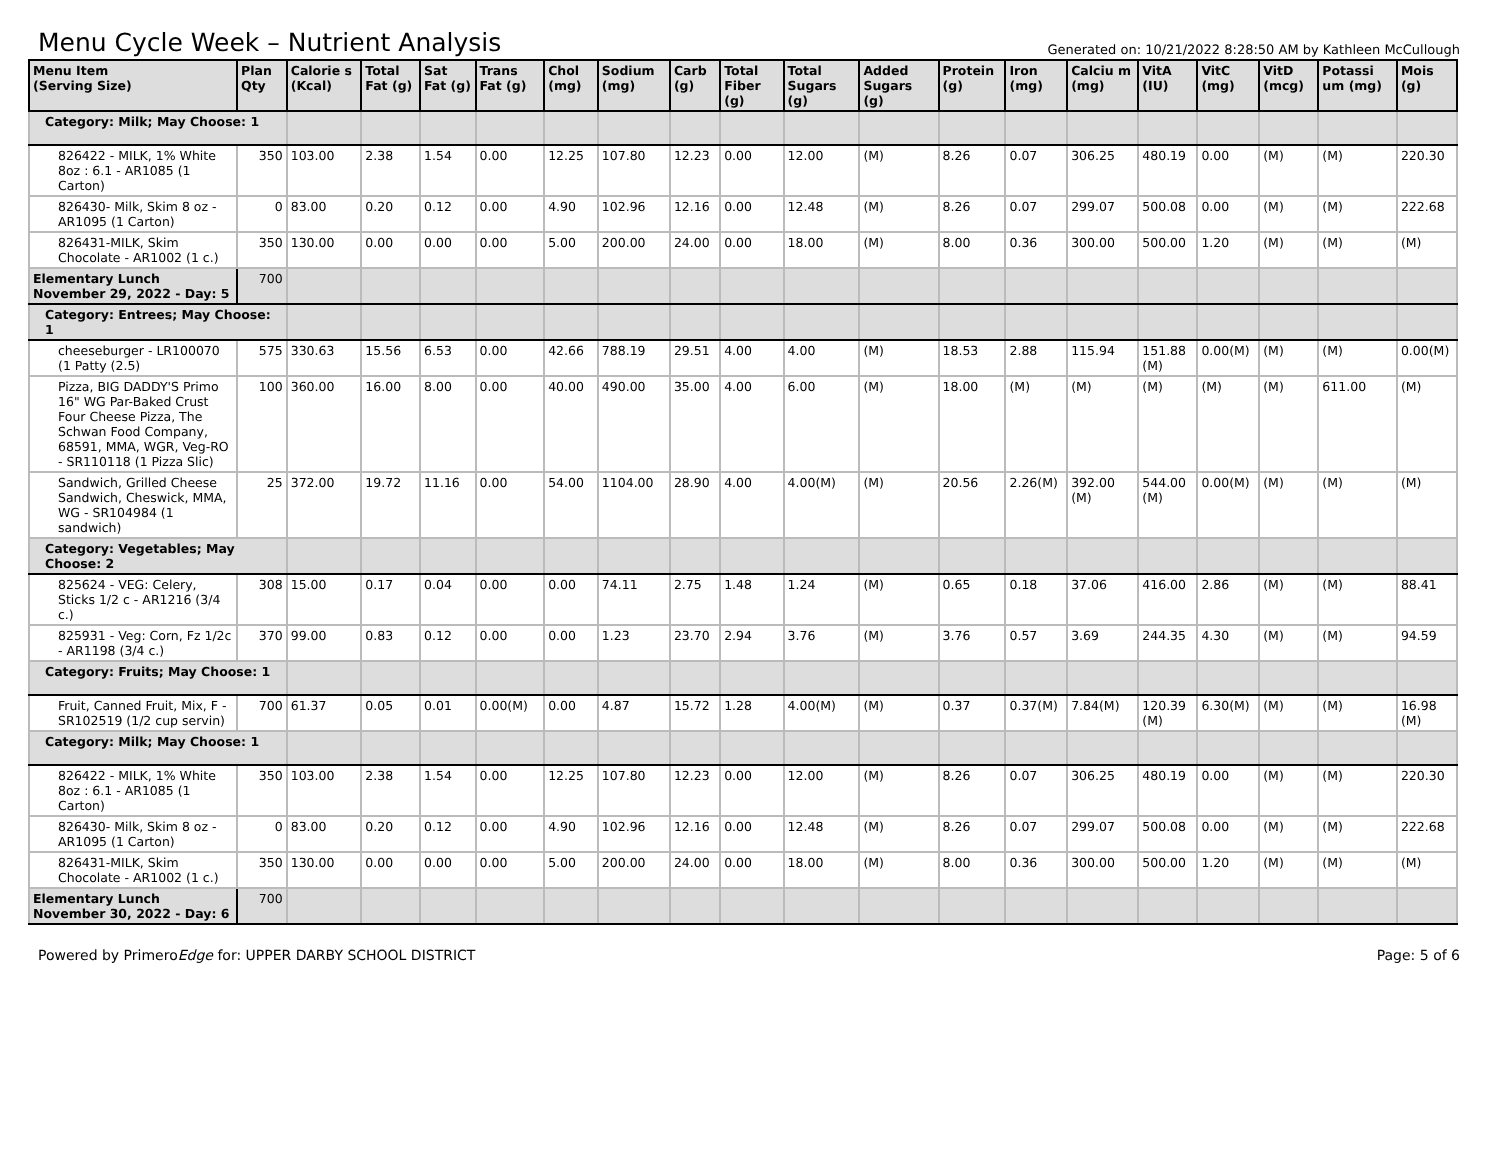Menu Cycle Week – Nutrient Analysis
Generated on: 10/21/2022 8:28:50 AM by Kathleen McCullough
| Menu Item (Serving Size) | Plan Qty | Calorie s (Kcal) | Total Fat (g) | Sat Fat (g) | Trans Fat (g) | Chol (mg) | Sodium (mg) | Carb (g) | Total Fiber (g) | Total Sugars (g) | Added Sugars (g) | Protein (g) | Iron (mg) | Calciu m (mg) | VitA (IU) | VitC (mg) | VitD (mcg) | Potassi um (mg) | Mois (g) |
| --- | --- | --- | --- | --- | --- | --- | --- | --- | --- | --- | --- | --- | --- | --- | --- | --- | --- | --- | --- |
| Category: Milk; May Choose: 1 | | | | | | | | | | | | | | | | | | | |
| 826422 - MILK, 1% White 8oz : 6.1 - AR1085 (1 Carton) | 350 | 103.00 | 2.38 | 1.54 | 0.00 | 12.25 | 107.80 | 12.23 | 0.00 | 12.00 | (M) | 8.26 | 0.07 | 306.25 | 480.19 | 0.00 | (M) | (M) | 220.30 |
| 826430- Milk, Skim 8 oz - AR1095 (1 Carton) | 0 | 83.00 | 0.20 | 0.12 | 0.00 | 4.90 | 102.96 | 12.16 | 0.00 | 12.48 | (M) | 8.26 | 0.07 | 299.07 | 500.08 | 0.00 | (M) | (M) | 222.68 |
| 826431-MILK, Skim Chocolate - AR1002 (1 c.) | 350 | 130.00 | 0.00 | 0.00 | 0.00 | 5.00 | 200.00 | 24.00 | 0.00 | 18.00 | (M) | 8.00 | 0.36 | 300.00 | 500.00 | 1.20 | (M) | (M) | (M) |
| Elementary Lunch November 29, 2022 - Day: 5 | 700 | | | | | | | | | | | | | | | | | | |
| Category: Entrees; May Choose: 1 | | | | | | | | | | | | | | | | | | | |
| cheeseburger - LR100070 (1 Patty (2.5) | 575 | 330.63 | 15.56 | 6.53 | 0.00 | 42.66 | 788.19 | 29.51 | 4.00 | 4.00 | (M) | 18.53 | 2.88 | 115.94 | 151.88 (M) | 0.00(M) | (M) | (M) | 0.00(M) |
| Pizza, BIG DADDY'S Primo 16" WG Par-Baked Crust Four Cheese Pizza, The Schwan Food Company, 68591, MMA, WGR, Veg-RO - SR110118 (1 Pizza Slic) | 100 | 360.00 | 16.00 | 8.00 | 0.00 | 40.00 | 490.00 | 35.00 | 4.00 | 6.00 | (M) | 18.00 | (M) | (M) | (M) | (M) | (M) | 611.00 | (M) |
| Sandwich, Grilled Cheese Sandwich, Cheswick, MMA, WG - SR104984 (1 sandwich) | 25 | 372.00 | 19.72 | 11.16 | 0.00 | 54.00 | 1104.00 | 28.90 | 4.00 | 4.00(M) | (M) | 20.56 | 2.26(M) | 392.00 (M) | 544.00 (M) | 0.00(M) | (M) | (M) | (M) |
| Category: Vegetables; May Choose: 2 | | | | | | | | | | | | | | | | | | | |
| 825624 - VEG: Celery, Sticks 1/2 c - AR1216 (3/4 c.) | 308 | 15.00 | 0.17 | 0.04 | 0.00 | 0.00 | 74.11 | 2.75 | 1.48 | 1.24 | (M) | 0.65 | 0.18 | 37.06 | 416.00 | 2.86 | (M) | (M) | 88.41 |
| 825931 - Veg: Corn, Fz 1/2c - AR1198 (3/4 c.) | 370 | 99.00 | 0.83 | 0.12 | 0.00 | 0.00 | 1.23 | 23.70 | 2.94 | 3.76 | (M) | 3.76 | 0.57 | 3.69 | 244.35 | 4.30 | (M) | (M) | 94.59 |
| Category: Fruits; May Choose: 1 | | | | | | | | | | | | | | | | | | | |
| Fruit, Canned Fruit, Mix, F - SR102519 (1/2 cup servin) | 700 | 61.37 | 0.05 | 0.01 | 0.00(M) | 0.00 | 4.87 | 15.72 | 1.28 | 4.00(M) | (M) | 0.37 | 0.37(M) | 7.84(M) | 120.39 (M) | 6.30(M) | (M) | (M) | 16.98 (M) |
| Category: Milk; May Choose: 1 | | | | | | | | | | | | | | | | | | | |
| 826422 - MILK, 1% White 8oz : 6.1 - AR1085 (1 Carton) | 350 | 103.00 | 2.38 | 1.54 | 0.00 | 12.25 | 107.80 | 12.23 | 0.00 | 12.00 | (M) | 8.26 | 0.07 | 306.25 | 480.19 | 0.00 | (M) | (M) | 220.30 |
| 826430- Milk, Skim 8 oz - AR1095 (1 Carton) | 0 | 83.00 | 0.20 | 0.12 | 0.00 | 4.90 | 102.96 | 12.16 | 0.00 | 12.48 | (M) | 8.26 | 0.07 | 299.07 | 500.08 | 0.00 | (M) | (M) | 222.68 |
| 826431-MILK, Skim Chocolate - AR1002 (1 c.) | 350 | 130.00 | 0.00 | 0.00 | 0.00 | 5.00 | 200.00 | 24.00 | 0.00 | 18.00 | (M) | 8.00 | 0.36 | 300.00 | 500.00 | 1.20 | (M) | (M) | (M) |
| Elementary Lunch November 30, 2022 - Day: 6 | 700 | | | | | | | | | | | | | | | | | | |
Powered by PrimeroEdge for: UPPER DARBY SCHOOL DISTRICT
Page: 5 of 6